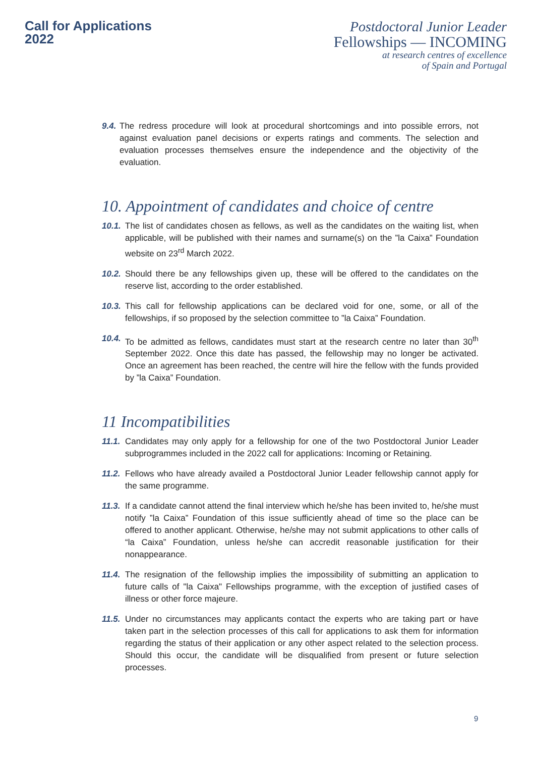Call for Applications
2022
Postdoctoral Junior Leader
Fellowships — INCOMING
at research centres of excellence
of Spain and Portugal
9.4. The redress procedure will look at procedural shortcomings and into possible errors, not against evaluation panel decisions or experts ratings and comments. The selection and evaluation processes themselves ensure the independence and the objectivity of the evaluation.
10. Appointment of candidates and choice of centre
10.1. The list of candidates chosen as fellows, as well as the candidates on the waiting list, when applicable, will be published with their names and surname(s) on the ”la Caixa” Foundation website on 23<sup>rd</sup> March 2022.
10.2. Should there be any fellowships given up, these will be offered to the candidates on the reserve list, according to the order established.
10.3. This call for fellowship applications can be declared void for one, some, or all of the fellowships, if so proposed by the selection committee to ”la Caixa” Foundation.
10.4. To be admitted as fellows, candidates must start at the research centre no later than 30<sup>th</sup> September 2022. Once this date has passed, the fellowship may no longer be activated. Once an agreement has been reached, the centre will hire the fellow with the funds provided by ”la Caixa” Foundation.
11 Incompatibilities
11.1. Candidates may only apply for a fellowship for one of the two Postdoctoral Junior Leader subprogrammes included in the 2022 call for applications: Incoming or Retaining.
11.2. Fellows who have already availed a Postdoctoral Junior Leader fellowship cannot apply for the same programme.
11.3. If a candidate cannot attend the final interview which he/she has been invited to, he/she must notify ”la Caixa” Foundation of this issue sufficiently ahead of time so the place can be offered to another applicant. Otherwise, he/she may not submit applications to other calls of “la Caixa” Foundation, unless he/she can accredit reasonable justification for their nonappearance.
11.4. The resignation of the fellowship implies the impossibility of submitting an application to future calls of "la Caixa" Fellowships programme, with the exception of justified cases of illness or other force majeure.
11.5. Under no circumstances may applicants contact the experts who are taking part or have taken part in the selection processes of this call for applications to ask them for information regarding the status of their application or any other aspect related to the selection process. Should this occur, the candidate will be disqualified from present or future selection processes.
9